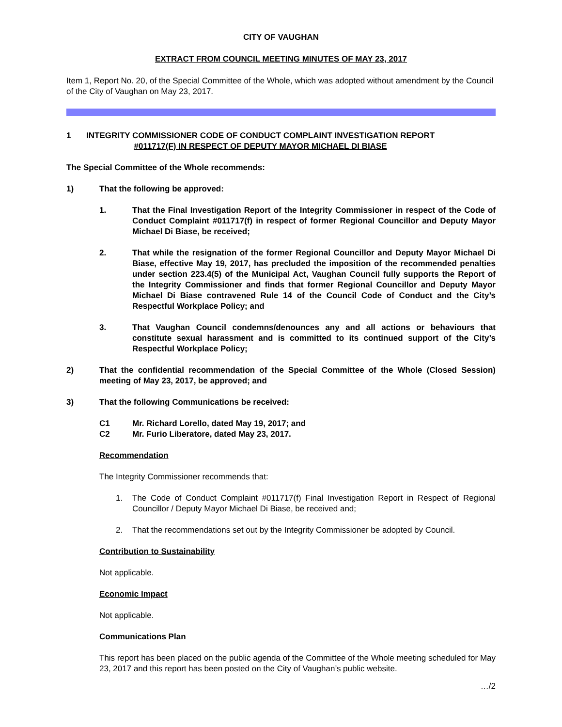CITY OF VAUGHAN
EXTRACT FROM COUNCIL MEETING MINUTES OF MAY 23, 2017
Item 1, Report No. 20, of the Special Committee of the Whole, which was adopted without amendment by the Council of the City of Vaughan on May 23, 2017.
1 INTEGRITY COMMISSIONER CODE OF CONDUCT COMPLAINT INVESTIGATION REPORT
#011717(F) IN RESPECT OF DEPUTY MAYOR MICHAEL DI BIASE
The Special Committee of the Whole recommends:
1) That the following be approved:
1. That the Final Investigation Report of the Integrity Commissioner in respect of the Code of Conduct Complaint #011717(f) in respect of former Regional Councillor and Deputy Mayor Michael Di Biase, be received;
2. That while the resignation of the former Regional Councillor and Deputy Mayor Michael Di Biase, effective May 19, 2017, has precluded the imposition of the recommended penalties under section 223.4(5) of the Municipal Act, Vaughan Council fully supports the Report of the Integrity Commissioner and finds that former Regional Councillor and Deputy Mayor Michael Di Biase contravened Rule 14 of the Council Code of Conduct and the City’s Respectful Workplace Policy; and
3. That Vaughan Council condemns/denounces any and all actions or behaviours that constitute sexual harassment and is committed to its continued support of the City’s Respectful Workplace Policy;
2) That the confidential recommendation of the Special Committee of the Whole (Closed Session) meeting of May 23, 2017, be approved; and
3) That the following Communications be received:
C1 Mr. Richard Lorello, dated May 19, 2017; and
C2 Mr. Furio Liberatore, dated May 23, 2017.
Recommendation
The Integrity Commissioner recommends that:
1. The Code of Conduct Complaint #011717(f) Final Investigation Report in Respect of Regional Councillor / Deputy Mayor Michael Di Biase, be received and;
2. That the recommendations set out by the Integrity Commissioner be adopted by Council.
Contribution to Sustainability
Not applicable.
Economic Impact
Not applicable.
Communications Plan
This report has been placed on the public agenda of the Committee of the Whole meeting scheduled for May 23, 2017 and this report has been posted on the City of Vaughan’s public website.
…/2